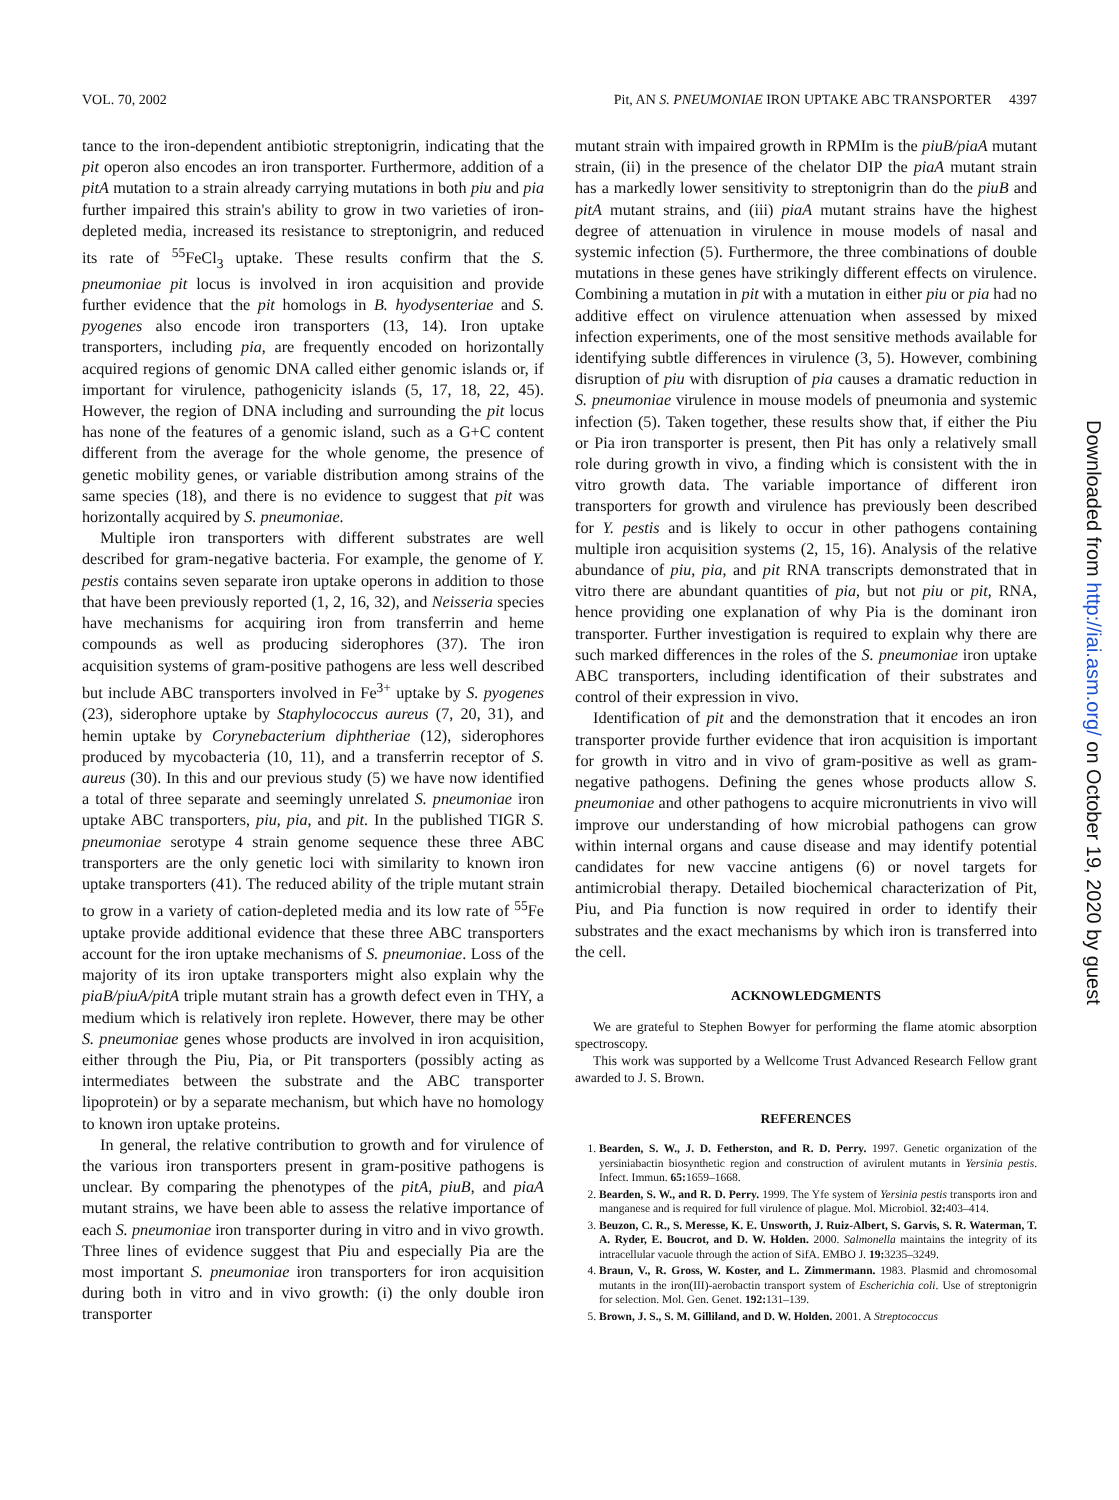VOL. 70, 2002 Pit, AN S. PNEUMONIAE IRON UPTAKE ABC TRANSPORTER 4397
tance to the iron-dependent antibiotic streptonigrin, indicating that the pit operon also encodes an iron transporter. Furthermore, addition of a pitA mutation to a strain already carrying mutations in both piu and pia further impaired this strain's ability to grow in two varieties of iron-depleted media, increased its resistance to streptonigrin, and reduced its rate of <sup>55</sup>FeCl<sub>3</sub> uptake. These results confirm that the S. pneumoniae pit locus is involved in iron acquisition and provide further evidence that the pit homologs in B. hyodysenteriae and S. pyogenes also encode iron transporters (13, 14). Iron uptake transporters, including pia, are frequently encoded on horizontally acquired regions of genomic DNA called either genomic islands or, if important for virulence, pathogenicity islands (5, 17, 18, 22, 45). However, the region of DNA including and surrounding the pit locus has none of the features of a genomic island, such as a G+C content different from the average for the whole genome, the presence of genetic mobility genes, or variable distribution among strains of the same species (18), and there is no evidence to suggest that pit was horizontally acquired by S. pneumoniae.
Multiple iron transporters with different substrates are well described for gram-negative bacteria. For example, the genome of Y. pestis contains seven separate iron uptake operons in addition to those that have been previously reported (1, 2, 16, 32), and Neisseria species have mechanisms for acquiring iron from transferrin and heme compounds as well as producing siderophores (37). The iron acquisition systems of gram-positive pathogens are less well described but include ABC transporters involved in Fe<sup>3+</sup> uptake by S. pyogenes (23), siderophore uptake by Staphylococcus aureus (7, 20, 31), and hemin uptake by Corynebacterium diphtheriae (12), siderophores produced by mycobacteria (10, 11), and a transferrin receptor of S. aureus (30). In this and our previous study (5) we have now identified a total of three separate and seemingly unrelated S. pneumoniae iron uptake ABC transporters, piu, pia, and pit. In the published TIGR S. pneumoniae serotype 4 strain genome sequence these three ABC transporters are the only genetic loci with similarity to known iron uptake transporters (41). The reduced ability of the triple mutant strain to grow in a variety of cation-depleted media and its low rate of <sup>55</sup>Fe uptake provide additional evidence that these three ABC transporters account for the iron uptake mechanisms of S. pneumoniae. Loss of the majority of its iron uptake transporters might also explain why the piaB/piuA/pitA triple mutant strain has a growth defect even in THY, a medium which is relatively iron replete. However, there may be other S. pneumoniae genes whose products are involved in iron acquisition, either through the Piu, Pia, or Pit transporters (possibly acting as intermediates between the substrate and the ABC transporter lipoprotein) or by a separate mechanism, but which have no homology to known iron uptake proteins.
In general, the relative contribution to growth and for virulence of the various iron transporters present in gram-positive pathogens is unclear. By comparing the phenotypes of the pitA, piuB, and piaA mutant strains, we have been able to assess the relative importance of each S. pneumoniae iron transporter during in vitro and in vivo growth. Three lines of evidence suggest that Piu and especially Pia are the most important S. pneumoniae iron transporters for iron acquisition during both in vitro and in vivo growth: (i) the only double iron transporter
mutant strain with impaired growth in RPMIm is the piuB/piaA mutant strain, (ii) in the presence of the chelator DIP the piaA mutant strain has a markedly lower sensitivity to streptonigrin than do the piuB and pitA mutant strains, and (iii) piaA mutant strains have the highest degree of attenuation in virulence in mouse models of nasal and systemic infection (5). Furthermore, the three combinations of double mutations in these genes have strikingly different effects on virulence. Combining a mutation in pit with a mutation in either piu or pia had no additive effect on virulence attenuation when assessed by mixed infection experiments, one of the most sensitive methods available for identifying subtle differences in virulence (3, 5). However, combining disruption of piu with disruption of pia causes a dramatic reduction in S. pneumoniae virulence in mouse models of pneumonia and systemic infection (5). Taken together, these results show that, if either the Piu or Pia iron transporter is present, then Pit has only a relatively small role during growth in vivo, a finding which is consistent with the in vitro growth data. The variable importance of different iron transporters for growth and virulence has previously been described for Y. pestis and is likely to occur in other pathogens containing multiple iron acquisition systems (2, 15, 16). Analysis of the relative abundance of piu, pia, and pit RNA transcripts demonstrated that in vitro there are abundant quantities of pia, but not piu or pit, RNA, hence providing one explanation of why Pia is the dominant iron transporter. Further investigation is required to explain why there are such marked differences in the roles of the S. pneumoniae iron uptake ABC transporters, including identification of their substrates and control of their expression in vivo.
Identification of pit and the demonstration that it encodes an iron transporter provide further evidence that iron acquisition is important for growth in vitro and in vivo of gram-positive as well as gram-negative pathogens. Defining the genes whose products allow S. pneumoniae and other pathogens to acquire micronutrients in vivo will improve our understanding of how microbial pathogens can grow within internal organs and cause disease and may identify potential candidates for new vaccine antigens (6) or novel targets for antimicrobial therapy. Detailed biochemical characterization of Pit, Piu, and Pia function is now required in order to identify their substrates and the exact mechanisms by which iron is transferred into the cell.
ACKNOWLEDGMENTS
We are grateful to Stephen Bowyer for performing the flame atomic absorption spectroscopy.
This work was supported by a Wellcome Trust Advanced Research Fellow grant awarded to J. S. Brown.
REFERENCES
1. Bearden, S. W., J. D. Fetherston, and R. D. Perry. 1997. Genetic organization of the yersiniabactin biosynthetic region and construction of avirulent mutants in Yersinia pestis. Infect. Immun. 65: 1659–1668.
2. Bearden, S. W., and R. D. Perry. 1999. The Yfe system of Yersinia pestis transports iron and manganese and is required for full virulence of plague. Mol. Microbiol. 32: 403–414.
3. Beuzon, C. R., S. Meresse, K. E. Unsworth, J. Ruiz-Albert, S. Garvis, S. R. Waterman, T. A. Ryder, E. Boucrot, and D. W. Holden. 2000. Salmonella maintains the integrity of its intracellular vacuole through the action of SifA. EMBO J. 19: 3235–3249.
4. Braun, V., R. Gross, W. Koster, and L. Zimmermann. 1983. Plasmid and chromosomal mutants in the iron(III)-aerobactin transport system of Escherichia coli. Use of streptonigrin for selection. Mol. Gen. Genet. 192: 131–139.
5. Brown, J. S., S. M. Gilliland, and D. W. Holden. 2001. A Streptococcus
Downloaded from http://iai.asm.org/ on October 19, 2020 by guest